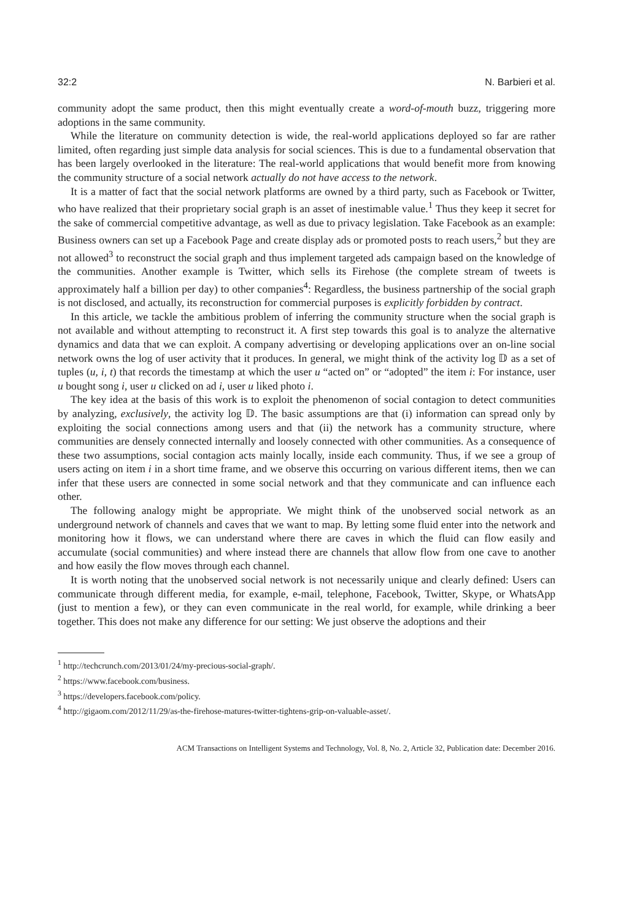32:2 N. Barbieri et al.
community adopt the same product, then this might eventually create a word-of-mouth buzz, triggering more adoptions in the same community.
While the literature on community detection is wide, the real-world applications deployed so far are rather limited, often regarding just simple data analysis for social sciences. This is due to a fundamental observation that has been largely overlooked in the literature: The real-world applications that would benefit more from knowing the community structure of a social network actually do not have access to the network.
It is a matter of fact that the social network platforms are owned by a third party, such as Facebook or Twitter, who have realized that their proprietary social graph is an asset of inestimable value.<sup>1</sup> Thus they keep it secret for the sake of commercial competitive advantage, as well as due to privacy legislation. Take Facebook as an example: Business owners can set up a Facebook Page and create display ads or promoted posts to reach users,<sup>2</sup> but they are not allowed<sup>3</sup> to reconstruct the social graph and thus implement targeted ads campaign based on the knowledge of the communities. Another example is Twitter, which sells its Firehose (the complete stream of tweets is approximately half a billion per day) to other companies<sup>4</sup>: Regardless, the business partnership of the social graph is not disclosed, and actually, its reconstruction for commercial purposes is explicitly forbidden by contract.
In this article, we tackle the ambitious problem of inferring the community structure when the social graph is not available and without attempting to reconstruct it. A first step towards this goal is to analyze the alternative dynamics and data that we can exploit. A company advertising or developing applications over an on-line social network owns the log of user activity that it produces. In general, we might think of the activity log 𝔻 as a set of tuples (u, i, t) that records the timestamp at which the user u “acted on” or “adopted” the item i: For instance, user u bought song i, user u clicked on ad i, user u liked photo i.
The key idea at the basis of this work is to exploit the phenomenon of social contagion to detect communities by analyzing, exclusively, the activity log 𝔻. The basic assumptions are that (i) information can spread only by exploiting the social connections among users and that (ii) the network has a community structure, where communities are densely connected internally and loosely connected with other communities. As a consequence of these two assumptions, social contagion acts mainly locally, inside each community. Thus, if we see a group of users acting on item i in a short time frame, and we observe this occurring on various different items, then we can infer that these users are connected in some social network and that they communicate and can influence each other.
The following analogy might be appropriate. We might think of the unobserved social network as an underground network of channels and caves that we want to map. By letting some fluid enter into the network and monitoring how it flows, we can understand where there are caves in which the fluid can flow easily and accumulate (social communities) and where instead there are channels that allow flow from one cave to another and how easily the flow moves through each channel.
It is worth noting that the unobserved social network is not necessarily unique and clearly defined: Users can communicate through different media, for example, e-mail, telephone, Facebook, Twitter, Skype, or WhatsApp (just to mention a few), or they can even communicate in the real world, for example, while drinking a beer together. This does not make any difference for our setting: We just observe the adoptions and their
<sup>1</sup> http://techcrunch.com/2013/01/24/my-precious-social-graph/.
<sup>2</sup> https://www.facebook.com/business.
<sup>3</sup> https://developers.facebook.com/policy.
<sup>4</sup> http://gigaom.com/2012/11/29/as-the-firehose-matures-twitter-tightens-grip-on-valuable-asset/.
ACM Transactions on Intelligent Systems and Technology, Vol. 8, No. 2, Article 32, Publication date: December 2016.